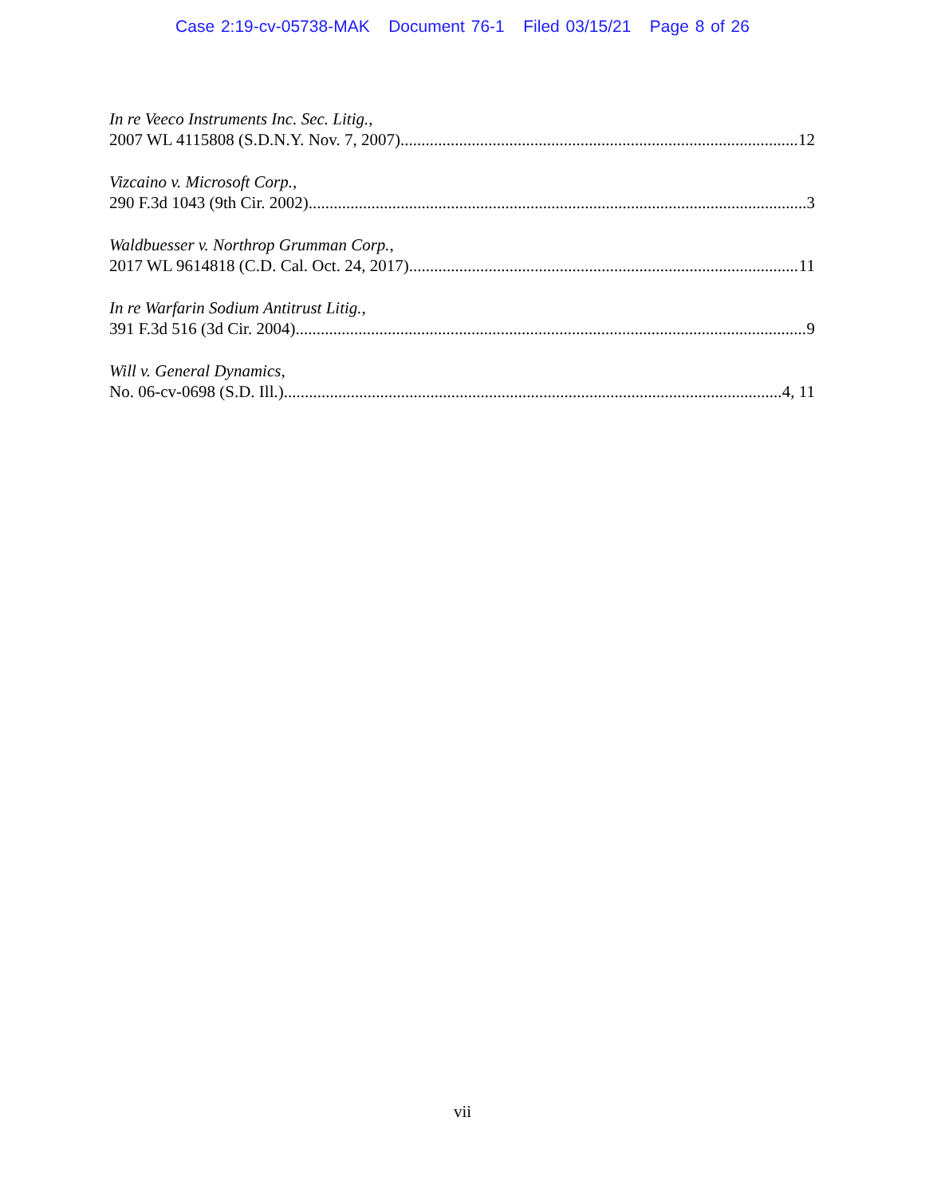Case 2:19-cv-05738-MAK Document 76-1 Filed 03/15/21 Page 8 of 26
In re Veeco Instruments Inc. Sec. Litig.,
2007 WL 4115808 (S.D.N.Y. Nov. 7, 2007) 12
Vizcaino v. Microsoft Corp.,
290 F.3d 1043 (9th Cir. 2002) 3
Waldbuesser v. Northrop Grumman Corp.,
2017 WL 9614818 (C.D. Cal. Oct. 24, 2017) 11
In re Warfarin Sodium Antitrust Litig.,
391 F.3d 516 (3d Cir. 2004) 9
Will v. General Dynamics,
No. 06-cv-0698 (S.D. Ill.) 4, 11
vii